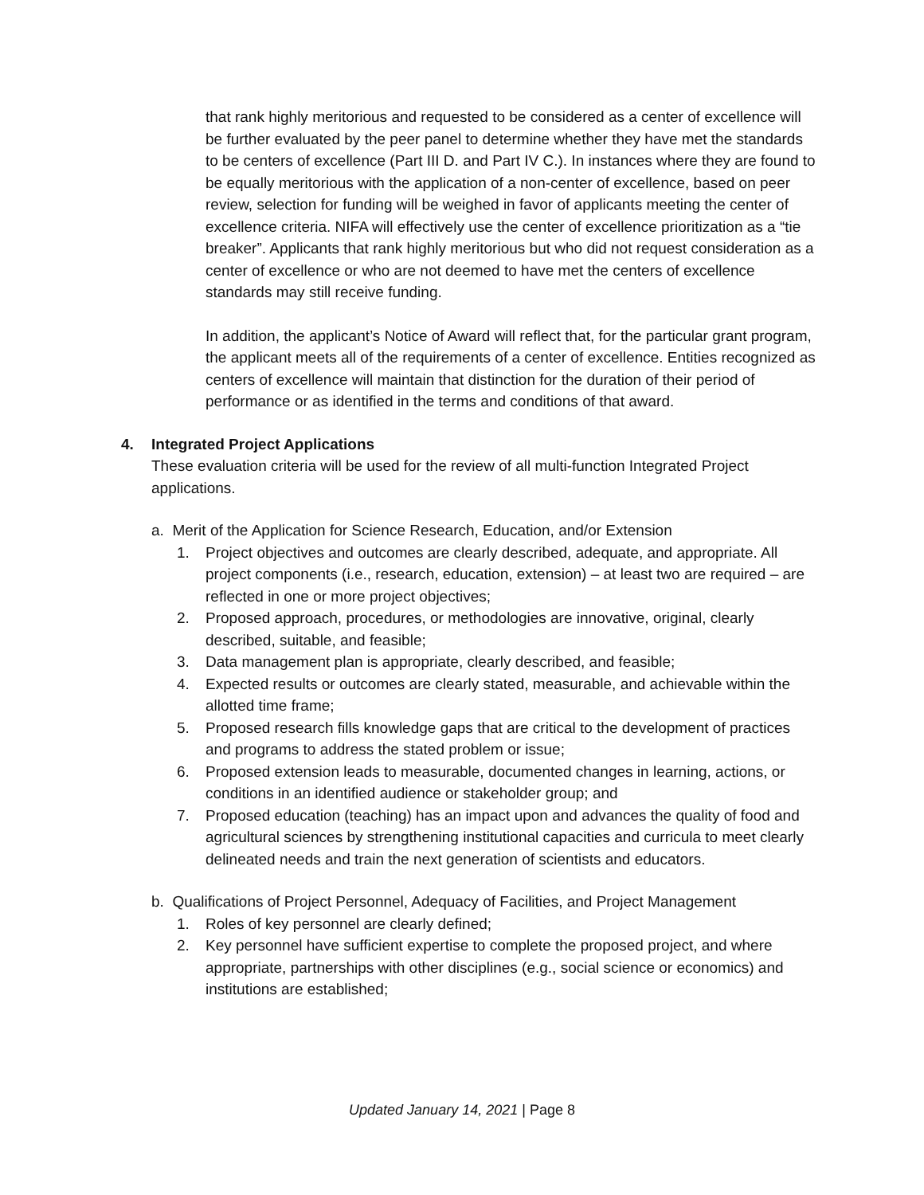that rank highly meritorious and requested to be considered as a center of excellence will be further evaluated by the peer panel to determine whether they have met the standards to be centers of excellence (Part III D. and Part IV C.). In instances where they are found to be equally meritorious with the application of a non-center of excellence, based on peer review, selection for funding will be weighed in favor of applicants meeting the center of excellence criteria. NIFA will effectively use the center of excellence prioritization as a “tie breaker”. Applicants that rank highly meritorious but who did not request consideration as a center of excellence or who are not deemed to have met the centers of excellence standards may still receive funding.
In addition, the applicant’s Notice of Award will reflect that, for the particular grant program, the applicant meets all of the requirements of a center of excellence. Entities recognized as centers of excellence will maintain that distinction for the duration of their period of performance or as identified in the terms and conditions of that award.
4. Integrated Project Applications
These evaluation criteria will be used for the review of all multi-function Integrated Project applications.
a. Merit of the Application for Science Research, Education, and/or Extension
1. Project objectives and outcomes are clearly described, adequate, and appropriate. All project components (i.e., research, education, extension) – at least two are required – are reflected in one or more project objectives;
2. Proposed approach, procedures, or methodologies are innovative, original, clearly described, suitable, and feasible;
3. Data management plan is appropriate, clearly described, and feasible;
4. Expected results or outcomes are clearly stated, measurable, and achievable within the allotted time frame;
5. Proposed research fills knowledge gaps that are critical to the development of practices and programs to address the stated problem or issue;
6. Proposed extension leads to measurable, documented changes in learning, actions, or conditions in an identified audience or stakeholder group; and
7. Proposed education (teaching) has an impact upon and advances the quality of food and agricultural sciences by strengthening institutional capacities and curricula to meet clearly delineated needs and train the next generation of scientists and educators.
b. Qualifications of Project Personnel, Adequacy of Facilities, and Project Management
1. Roles of key personnel are clearly defined;
2. Key personnel have sufficient expertise to complete the proposed project, and where appropriate, partnerships with other disciplines (e.g., social science or economics) and institutions are established;
Updated January 14, 2021 | Page 8